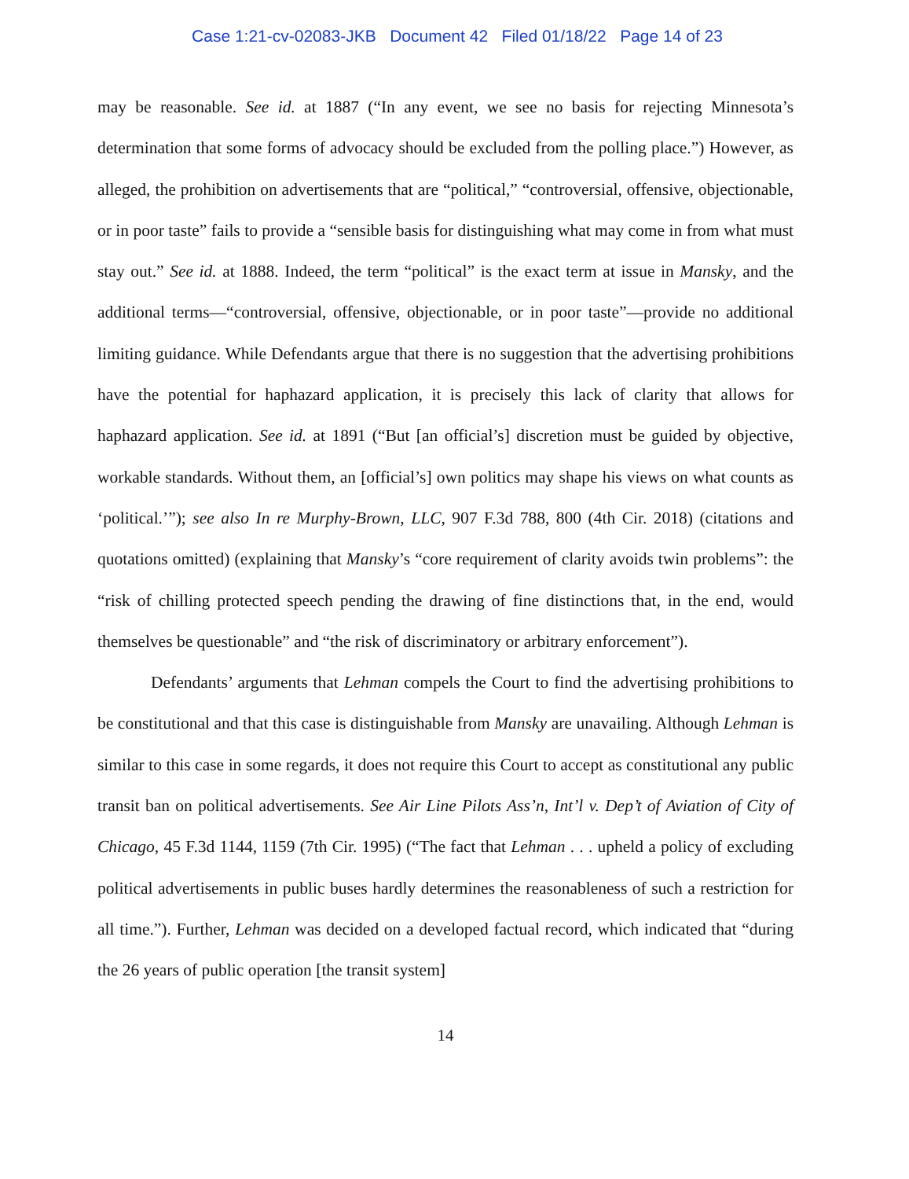Case 1:21-cv-02083-JKB Document 42 Filed 01/18/22 Page 14 of 23
may be reasonable. See id. at 1887 (“In any event, we see no basis for rejecting Minnesota’s determination that some forms of advocacy should be excluded from the polling place.”) However, as alleged, the prohibition on advertisements that are “political,” “controversial, offensive, objectionable, or in poor taste” fails to provide a “sensible basis for distinguishing what may come in from what must stay out.” See id. at 1888. Indeed, the term “political” is the exact term at issue in Mansky, and the additional terms—“controversial, offensive, objectionable, or in poor taste”—provide no additional limiting guidance. While Defendants argue that there is no suggestion that the advertising prohibitions have the potential for haphazard application, it is precisely this lack of clarity that allows for haphazard application. See id. at 1891 (“But [an official’s] discretion must be guided by objective, workable standards. Without them, an [official’s] own politics may shape his views on what counts as ‘political.’”); see also In re Murphy-Brown, LLC, 907 F.3d 788, 800 (4th Cir. 2018) (citations and quotations omitted) (explaining that Mansky’s “core requirement of clarity avoids twin problems”: the “risk of chilling protected speech pending the drawing of fine distinctions that, in the end, would themselves be questionable” and “the risk of discriminatory or arbitrary enforcement”).
Defendants’ arguments that Lehman compels the Court to find the advertising prohibitions to be constitutional and that this case is distinguishable from Mansky are unavailing. Although Lehman is similar to this case in some regards, it does not require this Court to accept as constitutional any public transit ban on political advertisements. See Air Line Pilots Ass’n, Int’l v. Dep’t of Aviation of City of Chicago, 45 F.3d 1144, 1159 (7th Cir. 1995) (“The fact that Lehman . . . upheld a policy of excluding political advertisements in public buses hardly determines the reasonableness of such a restriction for all time.”). Further, Lehman was decided on a developed factual record, which indicated that “during the 26 years of public operation [the transit system]
14